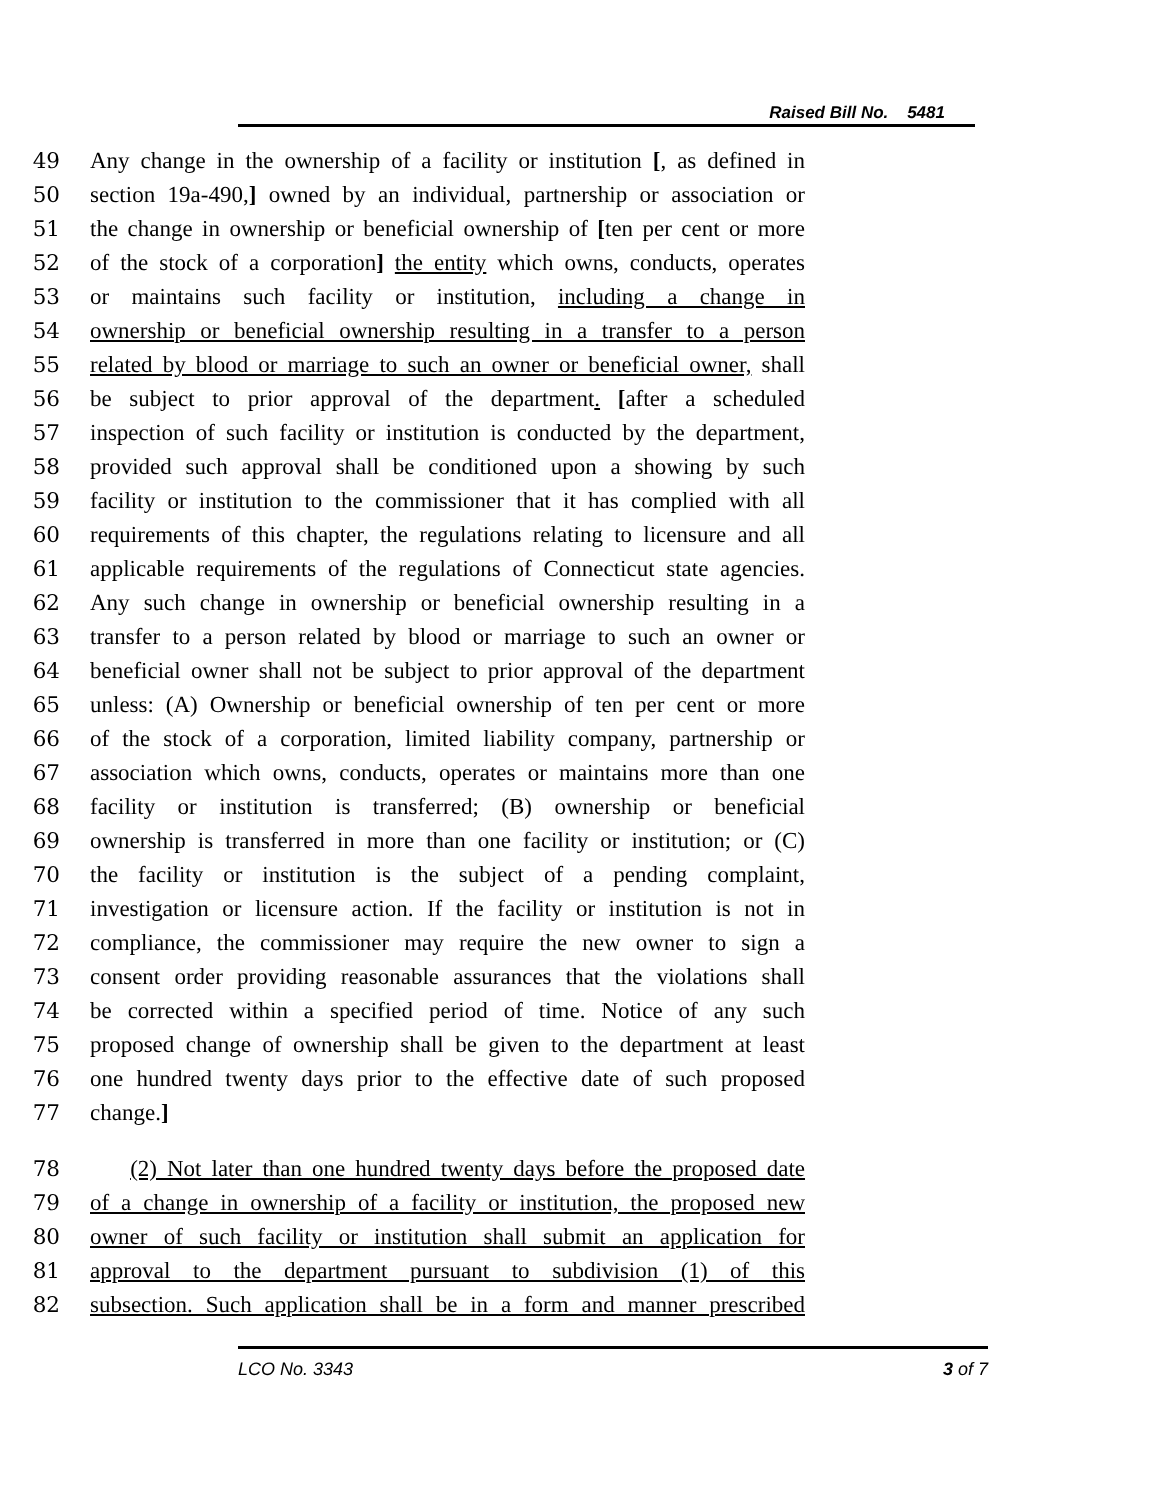Raised Bill No. 5481
49 Any change in the ownership of a facility or institution [, as defined in
50 section 19a-490,] owned by an individual, partnership or association or
51 the change in ownership or beneficial ownership of [ten per cent or more
52 of the stock of a corporation] the entity which owns, conducts, operates
53 or maintains such facility or institution, including a change in
54 ownership or beneficial ownership resulting in a transfer to a person
55 related by blood or marriage to such an owner or beneficial owner, shall
56 be subject to prior approval of the department. [after a scheduled
57 inspection of such facility or institution is conducted by the department,
58 provided such approval shall be conditioned upon a showing by such
59 facility or institution to the commissioner that it has complied with all
60 requirements of this chapter, the regulations relating to licensure and all
61 applicable requirements of the regulations of Connecticut state agencies.
62 Any such change in ownership or beneficial ownership resulting in a
63 transfer to a person related by blood or marriage to such an owner or
64 beneficial owner shall not be subject to prior approval of the department
65 unless: (A) Ownership or beneficial ownership of ten per cent or more
66 of the stock of a corporation, limited liability company, partnership or
67 association which owns, conducts, operates or maintains more than one
68 facility or institution is transferred; (B) ownership or beneficial
69 ownership is transferred in more than one facility or institution; or (C)
70 the facility or institution is the subject of a pending complaint,
71 investigation or licensure action. If the facility or institution is not in
72 compliance, the commissioner may require the new owner to sign a
73 consent order providing reasonable assurances that the violations shall
74 be corrected within a specified period of time. Notice of any such
75 proposed change of ownership shall be given to the department at least
76 one hundred twenty days prior to the effective date of such proposed
77 change.]
78 (2) Not later than one hundred twenty days before the proposed date
79 of a change in ownership of a facility or institution, the proposed new
80 owner of such facility or institution shall submit an application for
81 approval to the department pursuant to subdivision (1) of this
82 subsection. Such application shall be in a form and manner prescribed
LCO No. 3343 3 of 7